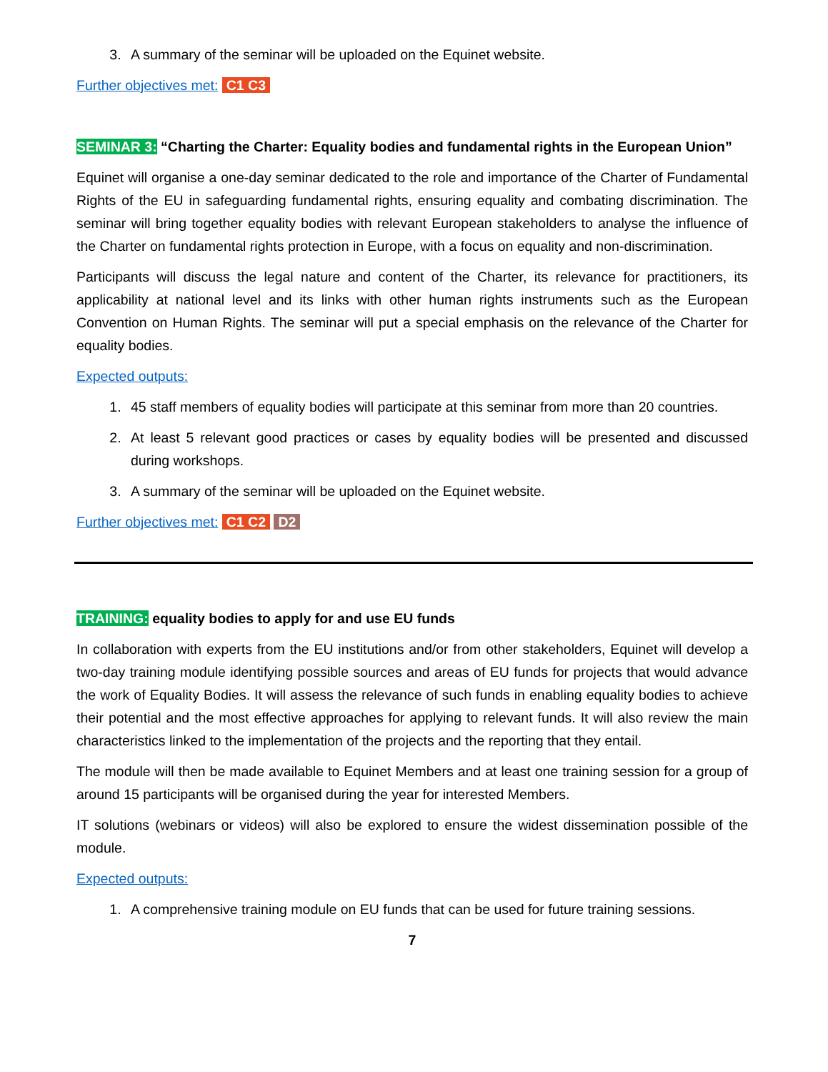3. A summary of the seminar will be uploaded on the Equinet website.
Further objectives met: C1 C3
SEMINAR 3: “Charting the Charter: Equality bodies and fundamental rights in the European Union”
Equinet will organise a one-day seminar dedicated to the role and importance of the Charter of Fundamental Rights of the EU in safeguarding fundamental rights, ensuring equality and combating discrimination. The seminar will bring together equality bodies with relevant European stakeholders to analyse the influence of the Charter on fundamental rights protection in Europe, with a focus on equality and non-discrimination.
Participants will discuss the legal nature and content of the Charter, its relevance for practitioners, its applicability at national level and its links with other human rights instruments such as the European Convention on Human Rights. The seminar will put a special emphasis on the relevance of the Charter for equality bodies.
Expected outputs:
1. 45 staff members of equality bodies will participate at this seminar from more than 20 countries.
2. At least 5 relevant good practices or cases by equality bodies will be presented and discussed during workshops.
3. A summary of the seminar will be uploaded on the Equinet website.
Further objectives met: C1 C2 D2
TRAINING: equality bodies to apply for and use EU funds
In collaboration with experts from the EU institutions and/or from other stakeholders, Equinet will develop a two-day training module identifying possible sources and areas of EU funds for projects that would advance the work of Equality Bodies. It will assess the relevance of such funds in enabling equality bodies to achieve their potential and the most effective approaches for applying to relevant funds. It will also review the main characteristics linked to the implementation of the projects and the reporting that they entail.
The module will then be made available to Equinet Members and at least one training session for a group of around 15 participants will be organised during the year for interested Members.
IT solutions (webinars or videos) will also be explored to ensure the widest dissemination possible of the module.
Expected outputs:
1. A comprehensive training module on EU funds that can be used for future training sessions.
7